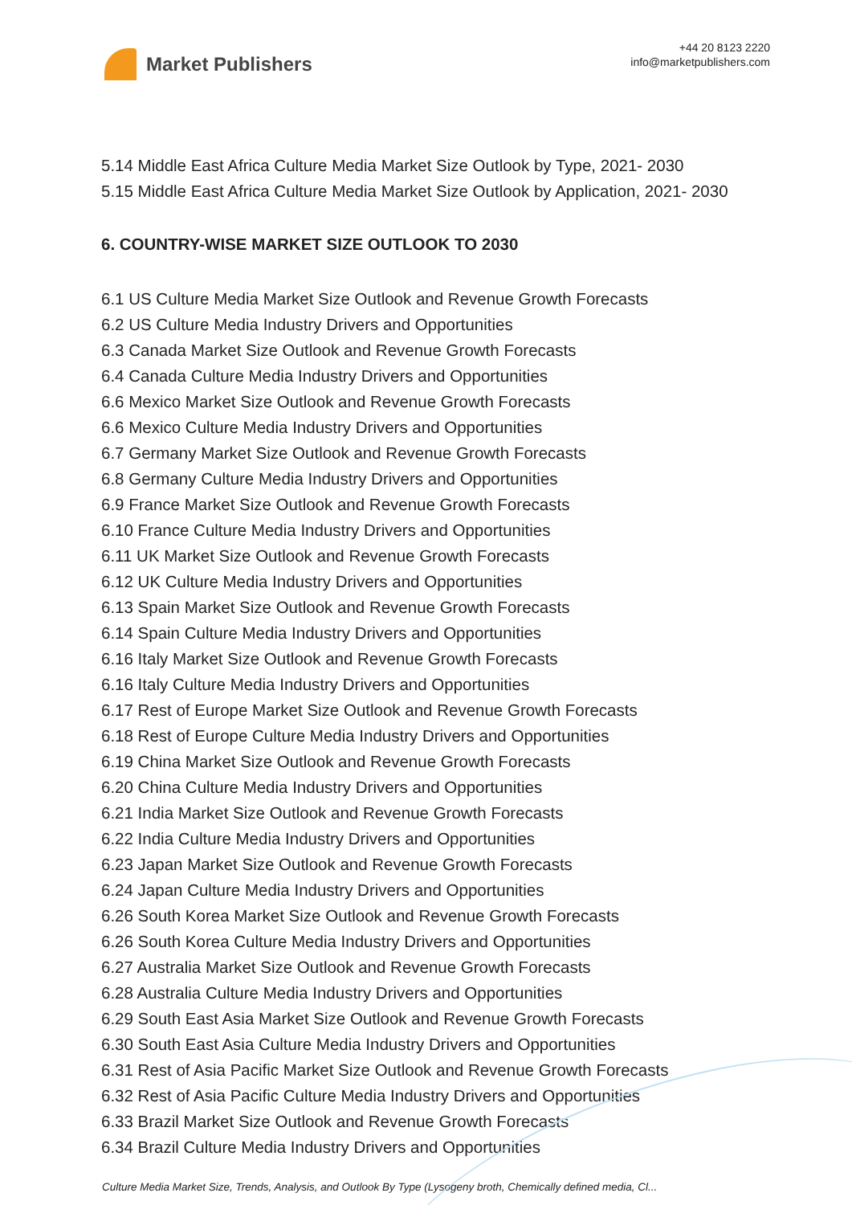Market Publishers
+44 20 8123 2220
info@marketpublishers.com
5.14 Middle East Africa Culture Media Market Size Outlook by Type, 2021- 2030
5.15 Middle East Africa Culture Media Market Size Outlook by Application, 2021- 2030
6. COUNTRY-WISE MARKET SIZE OUTLOOK TO 2030
6.1 US Culture Media Market Size Outlook and Revenue Growth Forecasts
6.2 US Culture Media Industry Drivers and Opportunities
6.3 Canada Market Size Outlook and Revenue Growth Forecasts
6.4 Canada Culture Media Industry Drivers and Opportunities
6.6 Mexico Market Size Outlook and Revenue Growth Forecasts
6.6 Mexico Culture Media Industry Drivers and Opportunities
6.7 Germany Market Size Outlook and Revenue Growth Forecasts
6.8 Germany Culture Media Industry Drivers and Opportunities
6.9 France Market Size Outlook and Revenue Growth Forecasts
6.10 France Culture Media Industry Drivers and Opportunities
6.11 UK Market Size Outlook and Revenue Growth Forecasts
6.12 UK Culture Media Industry Drivers and Opportunities
6.13 Spain Market Size Outlook and Revenue Growth Forecasts
6.14 Spain Culture Media Industry Drivers and Opportunities
6.16 Italy Market Size Outlook and Revenue Growth Forecasts
6.16 Italy Culture Media Industry Drivers and Opportunities
6.17 Rest of Europe Market Size Outlook and Revenue Growth Forecasts
6.18 Rest of Europe Culture Media Industry Drivers and Opportunities
6.19 China Market Size Outlook and Revenue Growth Forecasts
6.20 China Culture Media Industry Drivers and Opportunities
6.21 India Market Size Outlook and Revenue Growth Forecasts
6.22 India Culture Media Industry Drivers and Opportunities
6.23 Japan Market Size Outlook and Revenue Growth Forecasts
6.24 Japan Culture Media Industry Drivers and Opportunities
6.26 South Korea Market Size Outlook and Revenue Growth Forecasts
6.26 South Korea Culture Media Industry Drivers and Opportunities
6.27 Australia Market Size Outlook and Revenue Growth Forecasts
6.28 Australia Culture Media Industry Drivers and Opportunities
6.29 South East Asia Market Size Outlook and Revenue Growth Forecasts
6.30 South East Asia Culture Media Industry Drivers and Opportunities
6.31 Rest of Asia Pacific Market Size Outlook and Revenue Growth Forecasts
6.32 Rest of Asia Pacific Culture Media Industry Drivers and Opportunities
6.33 Brazil Market Size Outlook and Revenue Growth Forecasts
6.34 Brazil Culture Media Industry Drivers and Opportunities
Culture Media Market Size, Trends, Analysis, and Outlook By Type (Lysogeny broth, Chemically defined media, Cl...